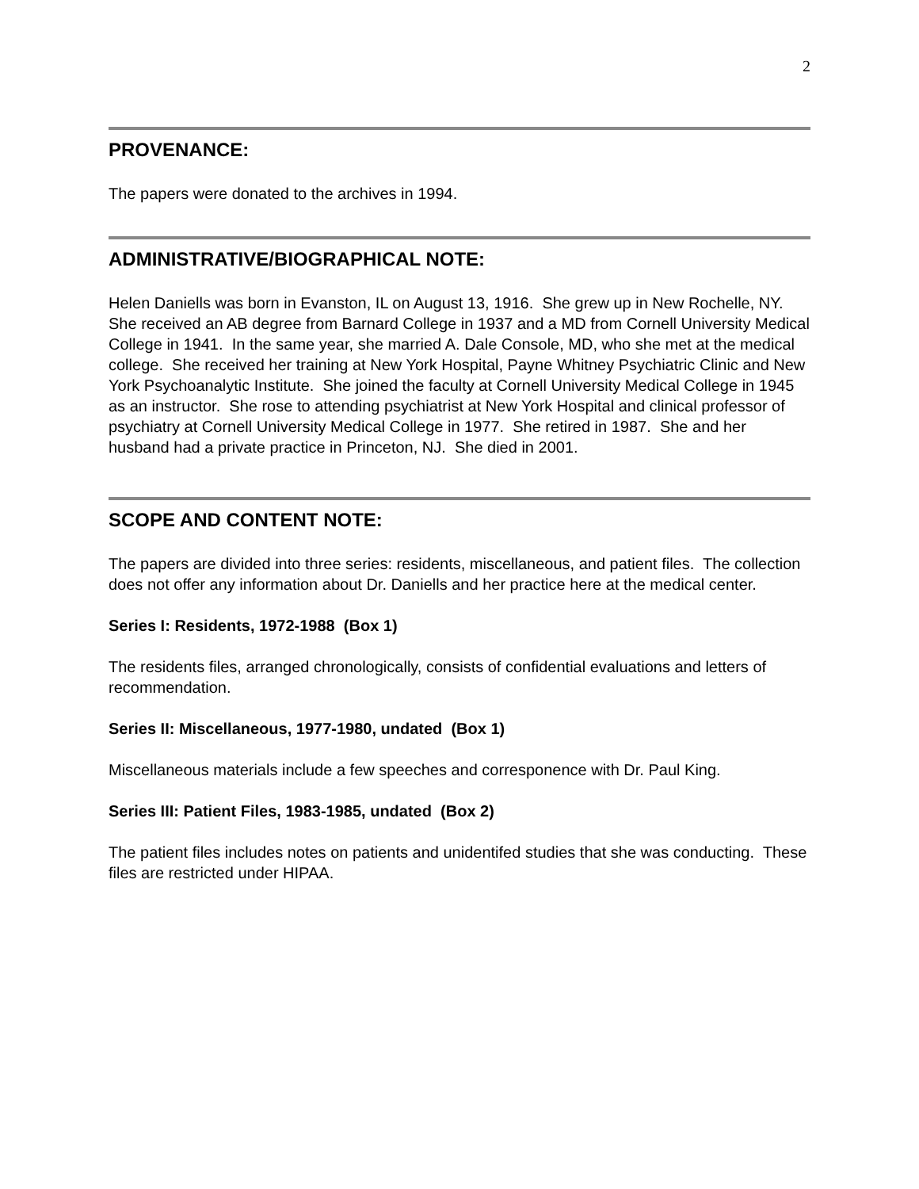2
PROVENANCE:
The papers were donated to the archives in 1994.
ADMINISTRATIVE/BIOGRAPHICAL NOTE:
Helen Daniells was born in Evanston, IL on August 13, 1916. She grew up in New Rochelle, NY. She received an AB degree from Barnard College in 1937 and a MD from Cornell University Medical College in 1941. In the same year, she married A. Dale Console, MD, who she met at the medical college. She received her training at New York Hospital, Payne Whitney Psychiatric Clinic and New York Psychoanalytic Institute. She joined the faculty at Cornell University Medical College in 1945 as an instructor. She rose to attending psychiatrist at New York Hospital and clinical professor of psychiatry at Cornell University Medical College in 1977. She retired in 1987. She and her husband had a private practice in Princeton, NJ. She died in 2001.
SCOPE AND CONTENT NOTE:
The papers are divided into three series: residents, miscellaneous, and patient files. The collection does not offer any information about Dr. Daniells and her practice here at the medical center.
Series I: Residents, 1972-1988 (Box 1)
The residents files, arranged chronologically, consists of confidential evaluations and letters of recommendation.
Series II: Miscellaneous, 1977-1980, undated (Box 1)
Miscellaneous materials include a few speeches and corresponence with Dr. Paul King.
Series III: Patient Files, 1983-1985, undated (Box 2)
The patient files includes notes on patients and unidentifed studies that she was conducting. These files are restricted under HIPAA.